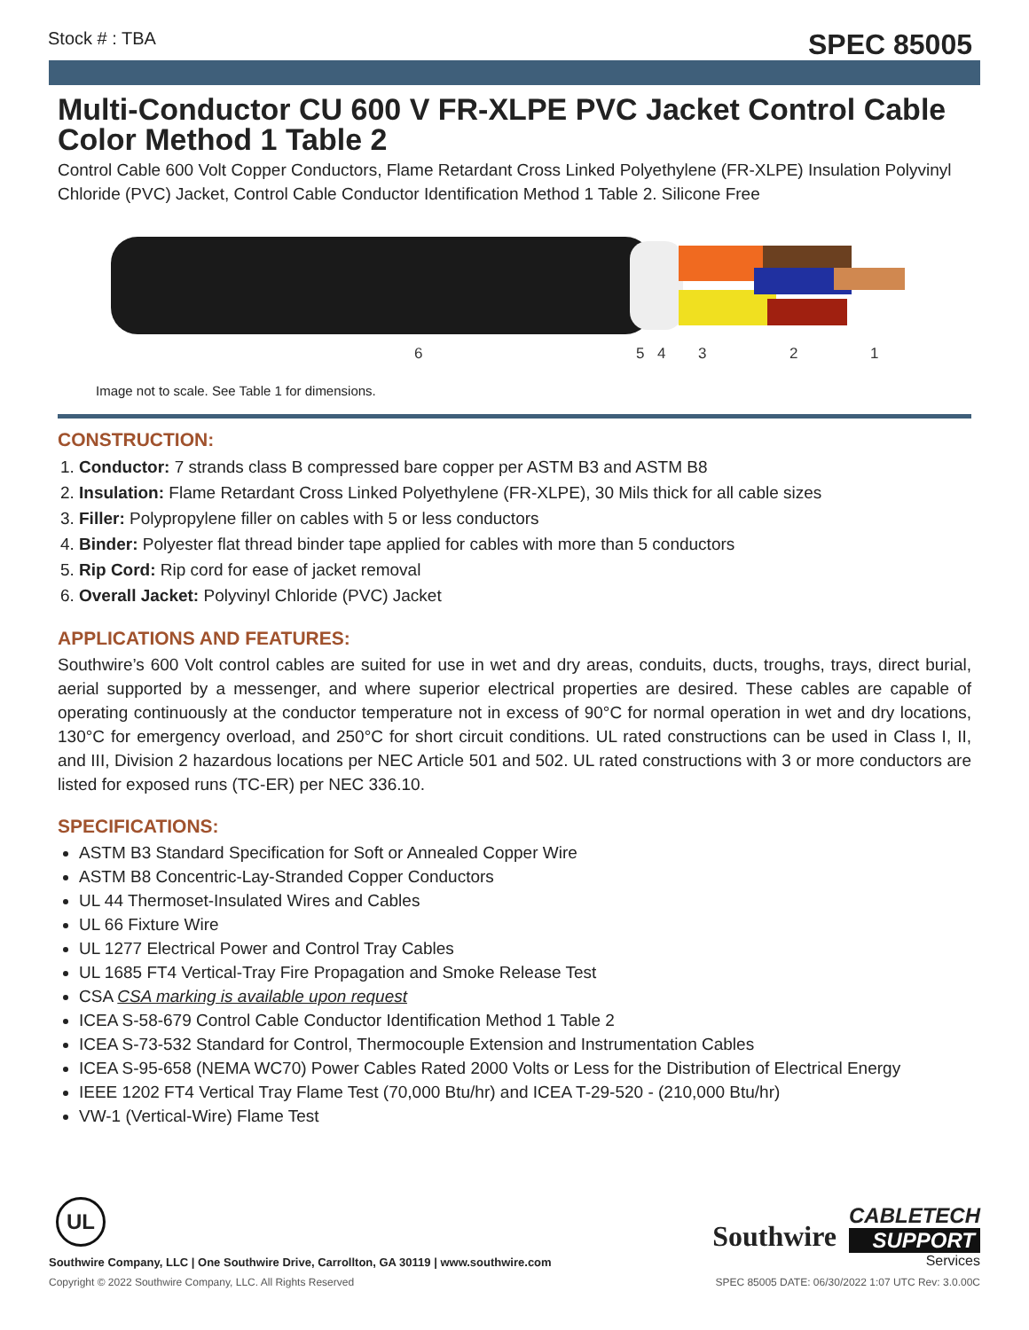Stock # : TBA SPEC 85005
Multi-Conductor CU 600 V FR-XLPE PVC Jacket Control Cable Color Method 1 Table 2
Control Cable 600 Volt Copper Conductors, Flame Retardant Cross Linked Polyethylene (FR-XLPE) Insulation Polyvinyl Chloride (PVC) Jacket, Control Cable Conductor Identification Method 1 Table 2. Silicone Free
6
5
4
3
2
1
Image not to scale. See Table 1 for dimensions.
CONSTRUCTION:
1. Conductor: 7 strands class B compressed bare copper per ASTM B3 and ASTM B8
2. Insulation: Flame Retardant Cross Linked Polyethylene (FR-XLPE), 30 Mils thick for all cable sizes
3. Filler: Polypropylene filler on cables with 5 or less conductors
4. Binder: Polyester flat thread binder tape applied for cables with more than 5 conductors
5. Rip Cord: Rip cord for ease of jacket removal
6. Overall Jacket: Polyvinyl Chloride (PVC) Jacket
APPLICATIONS AND FEATURES:
Southwire’s 600 Volt control cables are suited for use in wet and dry areas, conduits, ducts, troughs, trays, direct burial, aerial supported by a messenger, and where superior electrical properties are desired. These cables are capable of operating continuously at the conductor temperature not in excess of 90°C for normal operation in wet and dry locations, 130°C for emergency overload, and 250°C for short circuit conditions. UL rated constructions can be used in Class I, II, and III, Division 2 hazardous locations per NEC Article 501 and 502. UL rated constructions with 3 or more conductors are listed for exposed runs (TC-ER) per NEC 336.10.
SPECIFICATIONS:
ASTM B3 Standard Specification for Soft or Annealed Copper Wire
ASTM B8 Concentric-Lay-Stranded Copper Conductors
UL 44 Thermoset-Insulated Wires and Cables
UL 66 Fixture Wire
UL 1277 Electrical Power and Control Tray Cables
UL 1685 FT4 Vertical-Tray Fire Propagation and Smoke Release Test
CSA CSA marking is available upon request
ICEA S-58-679 Control Cable Conductor Identification Method 1 Table 2
ICEA S-73-532 Standard for Control, Thermocouple Extension and Instrumentation Cables
ICEA S-95-658 (NEMA WC70) Power Cables Rated 2000 Volts or Less for the Distribution of Electrical Energy
IEEE 1202 FT4 Vertical Tray Flame Test (70,000 Btu/hr) and ICEA T-29-520 - (210,000 Btu/hr)
VW-1 (Vertical-Wire) Flame Test
UL
Southwire Company, LLC | One Southwire Drive, Carrollton, GA 30119 | www.southwire.com
Southwire
CABLETECH
SUPPORT
Services
Copyright © 2022 Southwire Company, LLC. All Rights Reserved SPEC 85005 DATE: 06/30/2022 1:07 UTC Rev: 3.0.00C